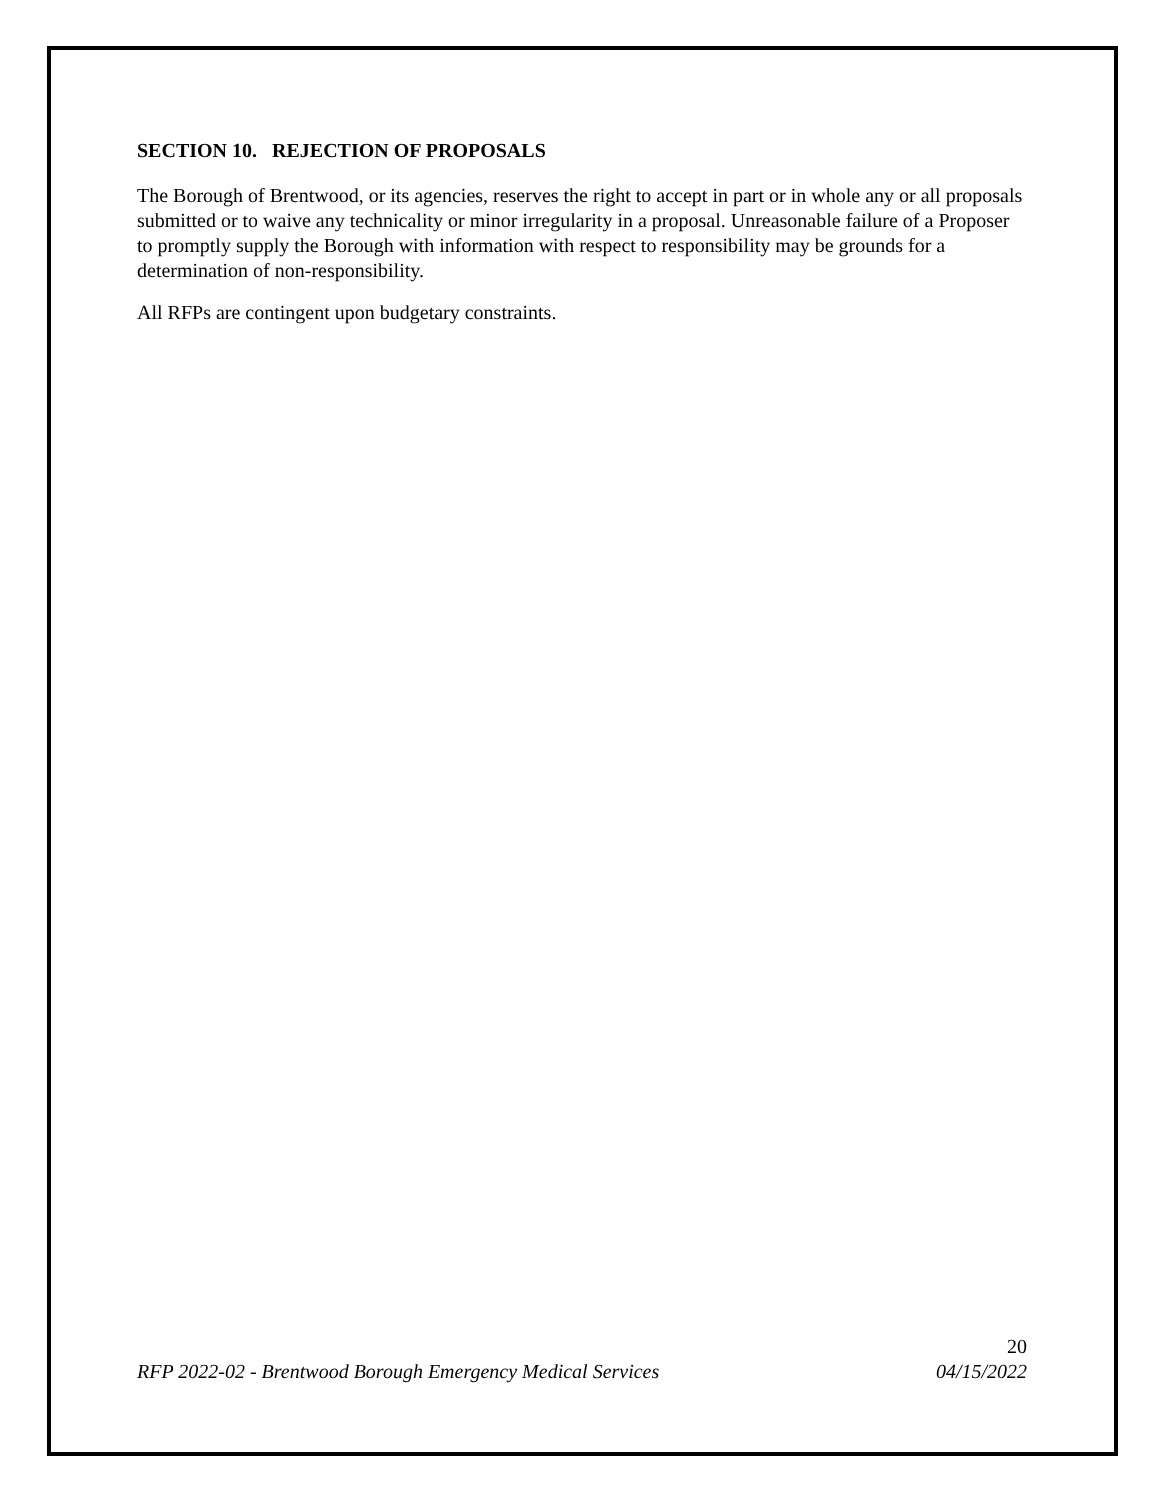SECTION 10. REJECTION OF PROPOSALS
The Borough of Brentwood, or its agencies, reserves the right to accept in part or in whole any or all proposals submitted or to waive any technicality or minor irregularity in a proposal. Unreasonable failure of a Proposer to promptly supply the Borough with information with respect to responsibility may be grounds for a determination of non-responsibility.
All RFPs are contingent upon budgetary constraints.
20
RFP 2022-02 - Brentwood Borough Emergency Medical Services 04/15/2022